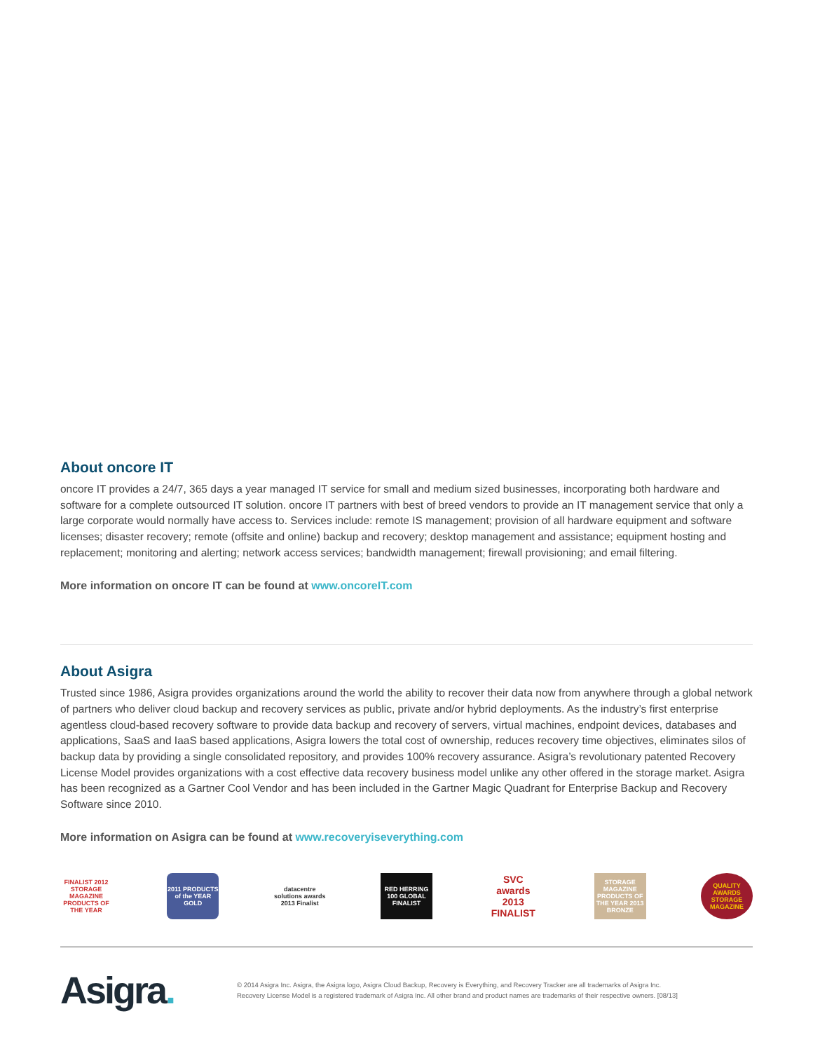About oncore IT
oncore IT provides a 24/7, 365 days a year managed IT service for small and medium sized businesses, incorporating both hardware and software for a complete outsourced IT solution. oncore IT partners with best of breed vendors to provide an IT management service that only a large corporate would normally have access to. Services include: remote IS management; provision of all hardware equipment and software licenses; disaster recovery; remote (offsite and online) backup and recovery; desktop management and assistance; equipment hosting and replacement; monitoring and alerting; network access services; bandwidth management; firewall provisioning; and email filtering.
More information on oncore IT can be found at www.oncoreIT.com
About Asigra
Trusted since 1986, Asigra provides organizations around the world the ability to recover their data now from anywhere through a global network of partners who deliver cloud backup and recovery services as public, private and/or hybrid deployments. As the industry’s first enterprise agentless cloud-based recovery software to provide data backup and recovery of servers, virtual machines, endpoint devices, databases and applications, SaaS and IaaS based applications, Asigra lowers the total cost of ownership, reduces recovery time objectives, eliminates silos of backup data by providing a single consolidated repository, and provides 100% recovery assurance. Asigra’s revolutionary patented Recovery License Model provides organizations with a cost effective data recovery business model unlike any other offered in the storage market. Asigra has been recognized as a Gartner Cool Vendor and has been included in the Gartner Magic Quadrant for Enterprise Backup and Recovery Software since 2010.
More information on Asigra can be found at www.recoveryiseverything.com
FINALIST 2012 STORAGE MAGAZINE PRODUCTS OF THE YEAR
2011 PRODUCTS of the YEAR GOLD
datacentre solutions awards 2013 Finalist
RED HERRING 100 GLOBAL FINALIST
SVC awards 2013 FINALIST
STORAGE MAGAZINE PRODUCTS OF THE YEAR 2013 BRONZE
QUALITY AWARDS STORAGE MAGAZINE
Asigra.
© 2014 Asigra Inc. Asigra, the Asigra logo, Asigra Cloud Backup, Recovery is Everything, and Recovery Tracker are all trademarks of Asigra Inc.
Recovery License Model is a registered trademark of Asigra Inc. All other brand and product names are trademarks of their respective owners. [08/13]